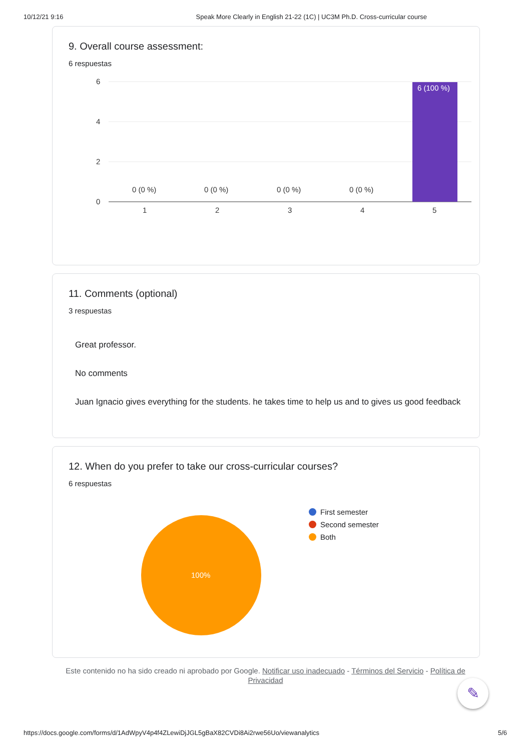10/12/21 9:16 Speak More Clearly in English 21-22 (1C) | UC3M Ph.D. Cross-curricular course
9. Overall course assessment:
6 respuestas
6
4
2
0
1
2
3
4
5
0 (0 %)
0 (0 %)
0 (0 %)
0 (0 %)
6 (100 %)
11. Comments (optional)
3 respuestas
Great professor.
No comments
Juan Ignacio gives everything for the students. he takes time to help us and to gives us good feedback
12. When do you prefer to take our cross-curricular courses?
6 respuestas
100%
First semester
Second semester
Both
Este contenido no ha sido creado ni aprobado por Google. Notificar uso inadecuado - Términos del Servicio - Política de Privacidad
✎
https://docs.google.com/forms/d/1AdWpyV4p4f4ZLewiDjJGL5gBaX82CVDi8Ai2rwe56Uo/viewanalytics 5/6